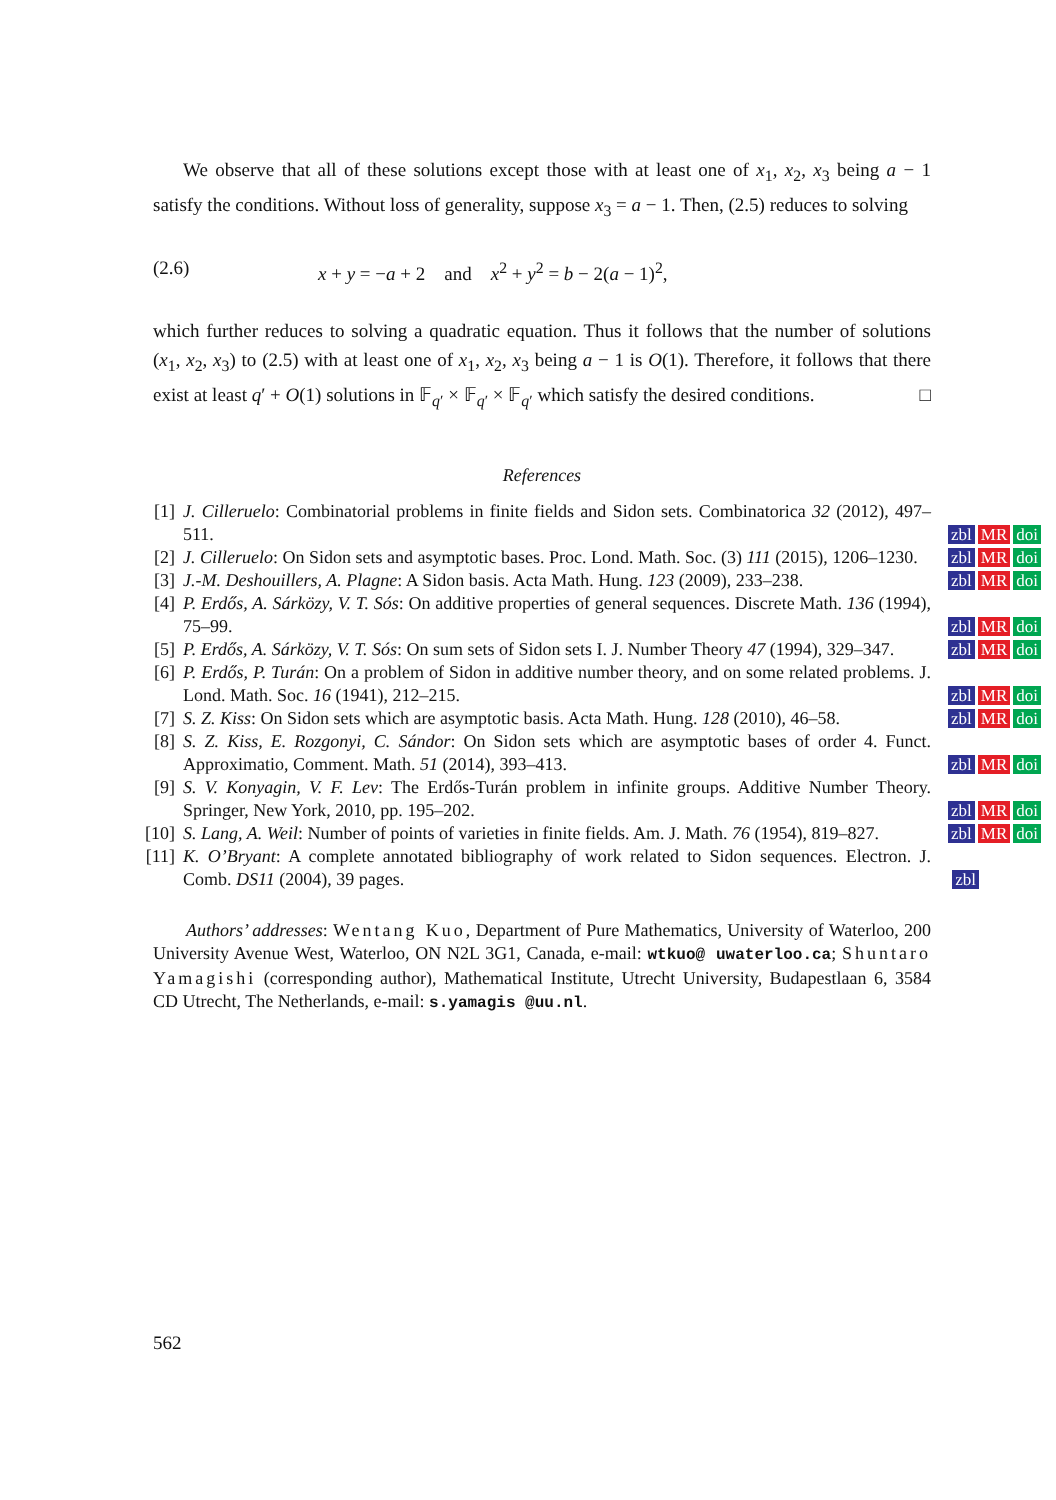We observe that all of these solutions except those with at least one of x<sub>1</sub>, x<sub>2</sub>, x<sub>3</sub> being a − 1 satisfy the conditions. Without loss of generality, suppose x<sub>3</sub> = a − 1. Then, (2.5) reduces to solving
(2.6) x + y = −a + 2 and x<sup>2</sup> + y<sup>2</sup> = b − 2(a − 1)<sup>2</sup>,
which further reduces to solving a quadratic equation. Thus it follows that the number of solutions (x<sub>1</sub>, x<sub>2</sub>, x<sub>3</sub>) to (2.5) with at least one of x<sub>1</sub>, x<sub>2</sub>, x<sub>3</sub> being a − 1 is O(1). Therefore, it follows that there exist at least q′ + O(1) solutions in 𝔽<sub>q′</sub> × 𝔽<sub>q′</sub> × 𝔽<sub>q′</sub> which satisfy the desired conditions. □
References
[1] J. Cilleruelo: Combinatorial problems in finite fields and Sidon sets. Combinatorica 32 (2012), 497–511. zbl MR doi
[2] J. Cilleruelo: On Sidon sets and asymptotic bases. Proc. Lond. Math. Soc. (3) 111 (2015), 1206–1230. zbl MR doi
[3] J.-M. Deshouillers, A. Plagne: A Sidon basis. Acta Math. Hung. 123 (2009), 233–238. zbl MR doi
[4] P. Erdős, A. Sárközy, V. T. Sós: On additive properties of general sequences. Discrete Math. 136 (1994), 75–99. zbl MR doi
[5] P. Erdős, A. Sárközy, V. T. Sós: On sum sets of Sidon sets I. J. Number Theory 47 (1994), 329–347. zbl MR doi
[6] P. Erdős, P. Turán: On a problem of Sidon in additive number theory, and on some related problems. J. Lond. Math. Soc. 16 (1941), 212–215. zbl MR doi
[7] S. Z. Kiss: On Sidon sets which are asymptotic basis. Acta Math. Hung. 128 (2010), 46–58. zbl MR doi
[8] S. Z. Kiss, E. Rozgonyi, C. Sándor: On Sidon sets which are asymptotic bases of order 4. Funct. Approximatio, Comment. Math. 51 (2014), 393–413. zbl MR doi
[9] S. V. Konyagin, V. F. Lev: The Erdős-Turán problem in infinite groups. Additive Number Theory. Springer, New York, 2010, pp. 195–202. zbl MR doi
[10] S. Lang, A. Weil: Number of points of varieties in finite fields. Am. J. Math. 76 (1954), 819–827. zbl MR doi
[11] K. O’Bryant: A complete annotated bibliography of work related to Sidon sequences. Electron. J. Comb. DS11 (2004), 39 pages. zbl
Authors’ addresses: Wentang Kuo, Department of Pure Mathematics, University of Waterloo, 200 University Avenue West, Waterloo, ON N2L 3G1, Canada, e-mail: wtkuo@ uwaterloo.ca; Shuntaro Yamagishi (corresponding author), Mathematical Institute, Utrecht University, Budapestlaan 6, 3584 CD Utrecht, The Netherlands, e-mail: s.yamagis @uu.nl.
562